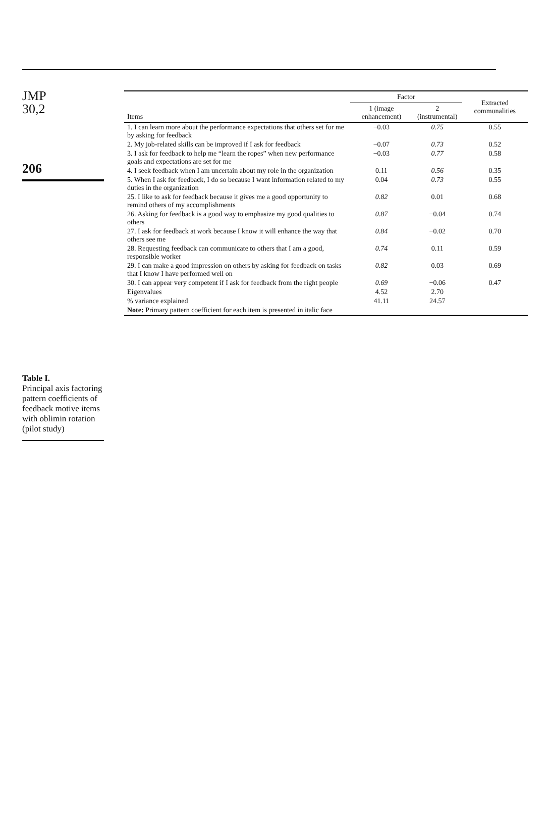JMP
30,2
206
Table I.
Principal axis factoring pattern coefficients of feedback motive items with oblimin rotation (pilot study)
| Items | Factor | | Extracted communalities |
| --- | --- | --- | --- |
| | 1 (image enhancement) | 2 (instrumental) | |
| 1. I can learn more about the performance expectations that others set for me by asking for feedback | −0.03 | 0.75 | 0.55 |
| 2. My job-related skills can be improved if I ask for feedback | −0.07 | 0.73 | 0.52 |
| 3. I ask for feedback to help me “learn the ropes” when new performance goals and expectations are set for me | −0.03 | 0.77 | 0.58 |
| 4. I seek feedback when I am uncertain about my role in the organization | 0.11 | 0.56 | 0.35 |
| 5. When I ask for feedback, I do so because I want information related to my duties in the organization | 0.04 | 0.73 | 0.55 |
| 25. I like to ask for feedback because it gives me a good opportunity to remind others of my accomplishments | 0.82 | 0.01 | 0.68 |
| 26. Asking for feedback is a good way to emphasize my good qualities to others | 0.87 | −0.04 | 0.74 |
| 27. I ask for feedback at work because I know it will enhance the way that others see me | 0.84 | −0.02 | 0.70 |
| 28. Requesting feedback can communicate to others that I am a good, responsible worker | 0.74 | 0.11 | 0.59 |
| 29. I can make a good impression on others by asking for feedback on tasks that I know I have performed well on | 0.82 | 0.03 | 0.69 |
| 30. I can appear very competent if I ask for feedback from the right people | 0.69 | −0.06 | 0.47 |
| Eigenvalues | 4.52 | 2.70 | |
| % variance explained | 41.11 | 24.57 | |
| Note: Primary pattern coefficient for each item is presented in italic face | | | |